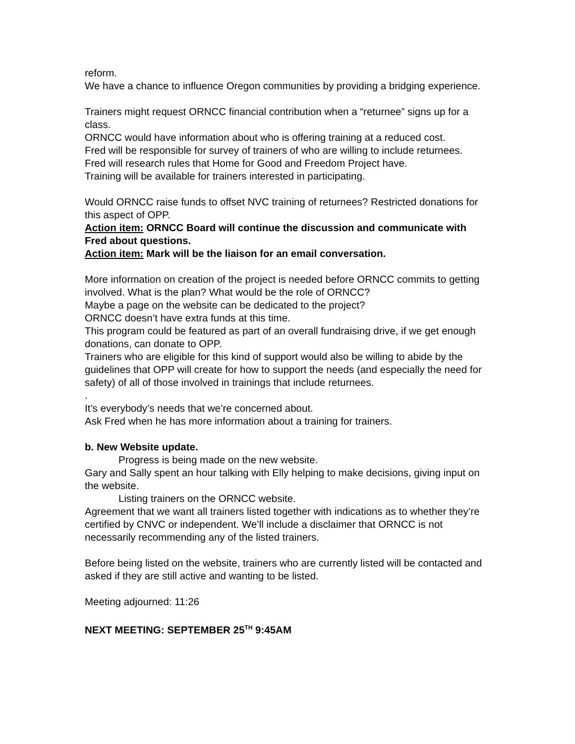reform.
We have a chance to influence Oregon communities by providing a bridging experience.
Trainers might request ORNCC financial contribution when a “returnee” signs up for a class.
ORNCC would have information about who is offering training at a reduced cost.
Fred will be responsible for survey of trainers of who are willing to include returnees.
Fred will research rules that Home for Good and Freedom Project have.
Training will be available for trainers interested in participating.
Would ORNCC raise funds to offset NVC training of returnees? Restricted donations for this aspect of OPP.
Action item: ORNCC Board will continue the discussion and communicate with Fred about questions.
Action item: Mark will be the liaison for an email conversation.
More information on creation of the project is needed before ORNCC commits to getting involved. What is the plan? What would be the role of ORNCC?
Maybe a page on the website can be dedicated to the project?
ORNCC doesn’t have extra funds at this time.
This program could be featured as part of an overall fundraising drive, if we get enough donations, can donate to OPP.
Trainers who are eligible for this kind of support would also be willing to abide by the guidelines that OPP will create for how to support the needs (and especially the need for safety) of all of those involved in trainings that include returnees.
.
It’s everybody’s needs that we’re concerned about.
Ask Fred when he has more information about a training for trainers.
b. New Website update.
Progress is being made on the new website.
Gary and Sally spent an hour talking with Elly helping to make decisions, giving input on the website.
Listing trainers on the ORNCC website.
Agreement that we want all trainers listed together with indications as to whether they’re certified by CNVC or independent. We’ll include a disclaimer that ORNCC is not necessarily recommending any of the listed trainers.
Before being listed on the website, trainers who are currently listed will be contacted and asked if they are still active and wanting to be listed.
Meeting adjourned: 11:26
NEXT MEETING: SEPTEMBER 25<sup>TH</sup> 9:45AM